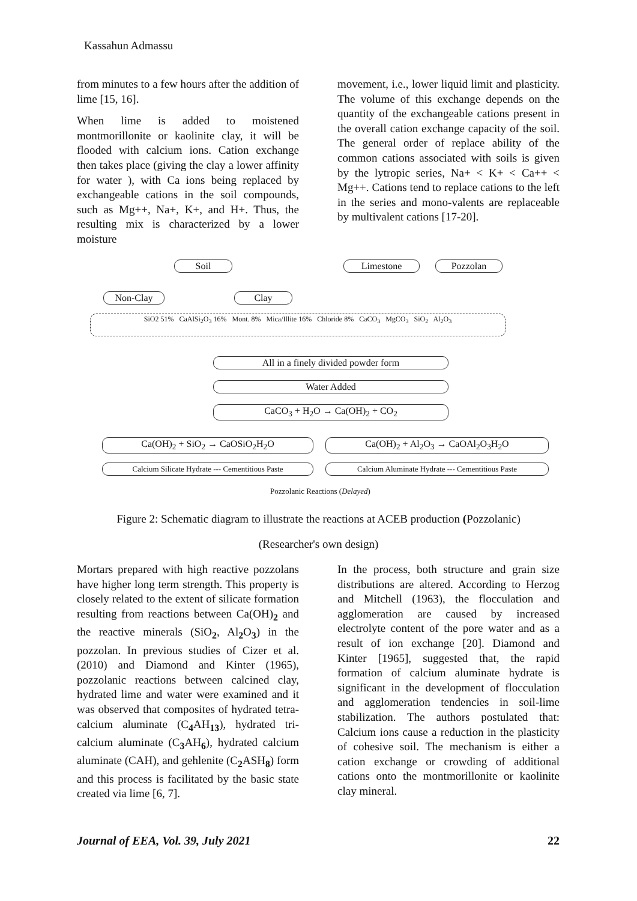Kassahun Admassu
from minutes to a few hours after the addition of lime [15, 16].
When lime is added to moistened montmorillonite or kaolinite clay, it will be flooded with calcium ions. Cation exchange then takes place (giving the clay a lower affinity for water ), with Ca ions being replaced by exchangeable cations in the soil compounds, such as Mg++, Na+, K+, and H+. Thus, the resulting mix is characterized by a lower moisture
movement, i.e., lower liquid limit and plasticity. The volume of this exchange depends on the quantity of the exchangeable cations present in the overall cation exchange capacity of the soil. The general order of replace ability of the common cations associated with soils is given by the lytropic series, Na+ < K+ < Ca++ < Mg++. Cations tend to replace cations to the left in the series and mono-valents are replaceable by multivalent cations [17-20].
Soil Limestone Pozzolan
Non-Clay Clay
SiO2 51% CaAlSi<sub>2</sub>O<sub>3</sub> 16% Mont. 8% Mica/Illite 16% Chloride 8% CaCO<sub>3</sub> MgCO<sub>3</sub> SiO<sub>2</sub> Al<sub>2</sub>O<sub>3</sub>
All in a finely divided powder form
Water Added
CaCO<sub>3</sub> + H<sub>2</sub>O → Ca(OH)<sub>2</sub> + CO<sub>2</sub>
Ca(OH)<sub>2</sub> + SiO<sub>2</sub> → CaOSiO<sub>2</sub>H<sub>2</sub>O Ca(OH)<sub>2</sub> + Al<sub>2</sub>O<sub>3</sub> → CaOAl<sub>2</sub>O<sub>3</sub>H<sub>2</sub>O
Calcium Silicate Hydrate --- Cementitious Paste
Calcium Aluminate Hydrate --- Cementitious Paste
Pozzolanic Reactions (Delayed)
Figure 2: Schematic diagram to illustrate the reactions at ACEB production (Pozzolanic)
(Researcher's own design)
Mortars prepared with high reactive pozzolans have higher long term strength. This property is closely related to the extent of silicate formation resulting from reactions between Ca(OH)<sub>2</sub> and the reactive minerals (SiO<sub>2</sub>, Al<sub>2</sub> O<sub>3</sub>) in the pozzolan. In previous studies of Cizer et al. (2010) and Diamond and Kinter (1965), pozzolanic reactions between calcined clay, hydrated lime and water were examined and it was observed that composites of hydrated tetra-calcium aluminate (C<sub>4</sub> AH<sub>13</sub>), hydrated tri-calcium aluminate (C<sub>3</sub> AH<sub>6</sub>), hydrated calcium aluminate (CAH), and gehlenite (C<sub>2</sub> ASH<sub>8</sub>) form and this process is facilitated by the basic state created via lime [6, 7].
In the process, both structure and grain size distributions are altered. According to Herzog and Mitchell (1963), the flocculation and agglomeration are caused by increased electrolyte content of the pore water and as a result of ion exchange [20]. Diamond and Kinter [1965], suggested that, the rapid formation of calcium aluminate hydrate is significant in the development of flocculation and agglomeration tendencies in soil-lime stabilization. The authors postulated that: Calcium ions cause a reduction in the plasticity of cohesive soil. The mechanism is either a cation exchange or crowding of additional cations onto the montmorillonite or kaolinite clay mineral.
Journal of EEA, Vol. 39, July 2021 22